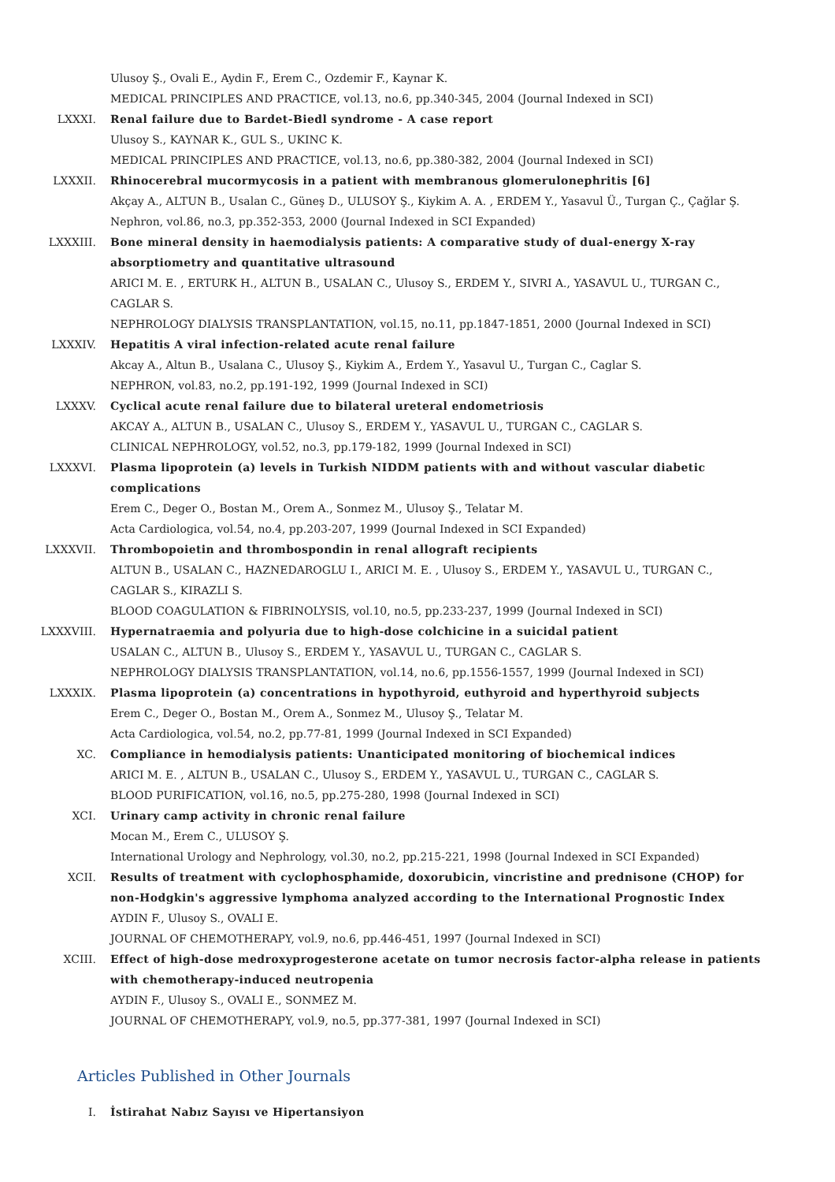Ulusoy Ş., Ovali E., Aydin F., Erem C., Ozdemir F., Kaynar K.
MEDICAL PRINCIPLES AND PRACTICE, vol.13, no.6, pp.340-345, 2004 (Journal Indexed in SCI)
LXXXI. Renal failure due to Bardet-Biedl syndrome - A case report
Ulusoy S., KAYNAR K., GUL S., UKINC K.
MEDICAL PRINCIPLES AND PRACTICE, vol.13, no.6, pp.380-382, 2004 (Journal Indexed in SCI)
LXXXII. Rhinocerebral mucormycosis in a patient with membranous glomerulonephritis [6]
Akçay A., ALTUN B., Usalan C., Güneş D., ULUSOY Ş., Kiykim A. A. , ERDEM Y., Yasavul Ü., Turgan Ç., Çağlar Ş.
Nephron, vol.86, no.3, pp.352-353, 2000 (Journal Indexed in SCI Expanded)
LXXXIII. Bone mineral density in haemodialysis patients: A comparative study of dual-energy X-ray absorptiometry and quantitative ultrasound
ARICI M. E. , ERTURK H., ALTUN B., USALAN C., Ulusoy S., ERDEM Y., SIVRI A., YASAVUL U., TURGAN C., CAGLAR S.
NEPHROLOGY DIALYSIS TRANSPLANTATION, vol.15, no.11, pp.1847-1851, 2000 (Journal Indexed in SCI)
LXXXIV. Hepatitis A viral infection-related acute renal failure
Akcay A., Altun B., Usalana C., Ulusoy Ş., Kiykim A., Erdem Y., Yasavul U., Turgan C., Caglar S.
NEPHRON, vol.83, no.2, pp.191-192, 1999 (Journal Indexed in SCI)
LXXXV. Cyclical acute renal failure due to bilateral ureteral endometriosis
AKCAY A., ALTUN B., USALAN C., Ulusoy S., ERDEM Y., YASAVUL U., TURGAN C., CAGLAR S.
CLINICAL NEPHROLOGY, vol.52, no.3, pp.179-182, 1999 (Journal Indexed in SCI)
LXXXVI. Plasma lipoprotein (a) levels in Turkish NIDDM patients with and without vascular diabetic complications
Erem C., Deger O., Bostan M., Orem A., Sonmez M., Ulusoy Ş., Telatar M.
Acta Cardiologica, vol.54, no.4, pp.203-207, 1999 (Journal Indexed in SCI Expanded)
LXXXVII. Thrombopoietin and thrombospondin in renal allograft recipients
ALTUN B., USALAN C., HAZNEDAROGLU I., ARICI M. E. , Ulusoy S., ERDEM Y., YASAVUL U., TURGAN C., CAGLAR S., KIRAZLI S.
BLOOD COAGULATION & FIBRINOLYSIS, vol.10, no.5, pp.233-237, 1999 (Journal Indexed in SCI)
LXXXVIII. Hypernatraemia and polyuria due to high-dose colchicine in a suicidal patient
USALAN C., ALTUN B., Ulusoy S., ERDEM Y., YASAVUL U., TURGAN C., CAGLAR S.
NEPHROLOGY DIALYSIS TRANSPLANTATION, vol.14, no.6, pp.1556-1557, 1999 (Journal Indexed in SCI)
LXXXIX. Plasma lipoprotein (a) concentrations in hypothyroid, euthyroid and hyperthyroid subjects
Erem C., Deger O., Bostan M., Orem A., Sonmez M., Ulusoy Ş., Telatar M.
Acta Cardiologica, vol.54, no.2, pp.77-81, 1999 (Journal Indexed in SCI Expanded)
XC. Compliance in hemodialysis patients: Unanticipated monitoring of biochemical indices
ARICI M. E. , ALTUN B., USALAN C., Ulusoy S., ERDEM Y., YASAVUL U., TURGAN C., CAGLAR S.
BLOOD PURIFICATION, vol.16, no.5, pp.275-280, 1998 (Journal Indexed in SCI)
XCI. Urinary camp activity in chronic renal failure
Mocan M., Erem C., ULUSOY Ş.
International Urology and Nephrology, vol.30, no.2, pp.215-221, 1998 (Journal Indexed in SCI Expanded)
XCII. Results of treatment with cyclophosphamide, doxorubicin, vincristine and prednisone (CHOP) for non-Hodgkin's aggressive lymphoma analyzed according to the International Prognostic Index
AYDIN F., Ulusoy S., OVALI E.
JOURNAL OF CHEMOTHERAPY, vol.9, no.6, pp.446-451, 1997 (Journal Indexed in SCI)
XCIII. Effect of high-dose medroxyprogesterone acetate on tumor necrosis factor-alpha release in patients with chemotherapy-induced neutropenia
AYDIN F., Ulusoy S., OVALI E., SONMEZ M.
JOURNAL OF CHEMOTHERAPY, vol.9, no.5, pp.377-381, 1997 (Journal Indexed in SCI)
Articles Published in Other Journals
I. İstirahat Nabız Sayısı ve Hipertansiyon